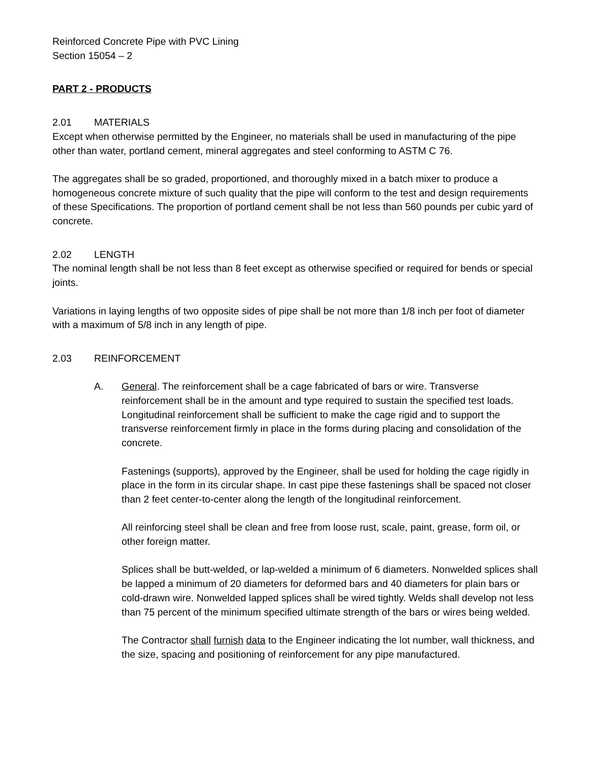Reinforced Concrete Pipe with PVC Lining
Section 15054 – 2
PART 2 - PRODUCTS
2.01 MATERIALS
Except when otherwise permitted by the Engineer, no materials shall be used in manufacturing of the pipe other than water, portland cement, mineral aggregates and steel conforming to ASTM C 76.
The aggregates shall be so graded, proportioned, and thoroughly mixed in a batch mixer to produce a homogeneous concrete mixture of such quality that the pipe will conform to the test and design requirements of these Specifications. The proportion of portland cement shall be not less than 560 pounds per cubic yard of concrete.
2.02 LENGTH
The nominal length shall be not less than 8 feet except as otherwise specified or required for bends or special joints.
Variations in laying lengths of two opposite sides of pipe shall be not more than 1/8 inch per foot of diameter with a maximum of 5/8 inch in any length of pipe.
2.03 REINFORCEMENT
A. General. The reinforcement shall be a cage fabricated of bars or wire. Transverse reinforcement shall be in the amount and type required to sustain the specified test loads. Longitudinal reinforcement shall be sufficient to make the cage rigid and to support the transverse reinforcement firmly in place in the forms during placing and consolidation of the concrete.
Fastenings (supports), approved by the Engineer, shall be used for holding the cage rigidly in place in the form in its circular shape. In cast pipe these fastenings shall be spaced not closer than 2 feet center-to-center along the length of the longitudinal reinforcement.
All reinforcing steel shall be clean and free from loose rust, scale, paint, grease, form oil, or other foreign matter.
Splices shall be butt-welded, or lap-welded a minimum of 6 diameters. Nonwelded splices shall be lapped a minimum of 20 diameters for deformed bars and 40 diameters for plain bars or cold-drawn wire. Nonwelded lapped splices shall be wired tightly. Welds shall develop not less than 75 percent of the minimum specified ultimate strength of the bars or wires being welded.
The Contractor shall furnish data to the Engineer indicating the lot number, wall thickness, and the size, spacing and positioning of reinforcement for any pipe manufactured.